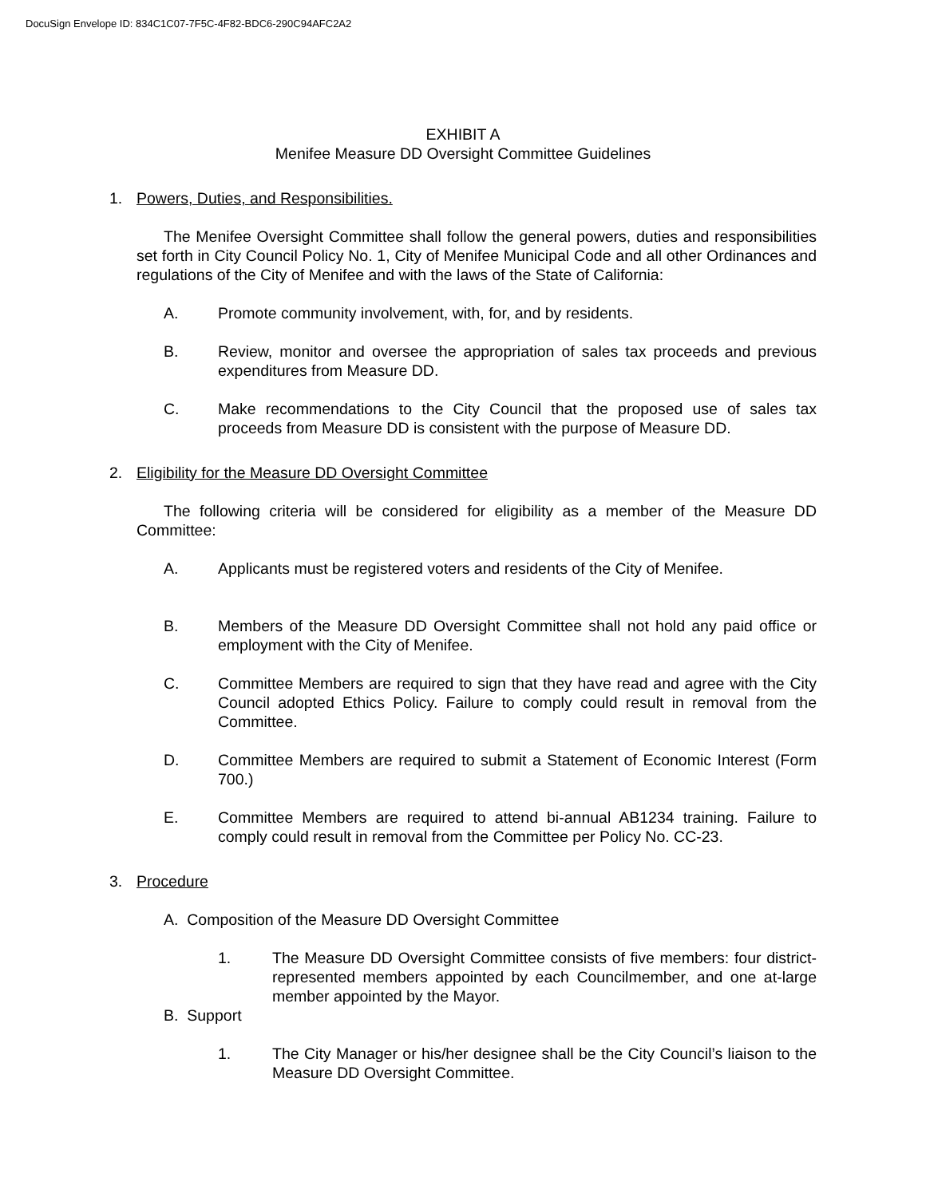DocuSign Envelope ID: 834C1C07-7F5C-4F82-BDC6-290C94AFC2A2
EXHIBIT A
Menifee Measure DD Oversight Committee Guidelines
1. Powers, Duties, and Responsibilities.
The Menifee Oversight Committee shall follow the general powers, duties and responsibilities set forth in City Council Policy No. 1, City of Menifee Municipal Code and all other Ordinances and regulations of the City of Menifee and with the laws of the State of California:
A. Promote community involvement, with, for, and by residents.
B. Review, monitor and oversee the appropriation of sales tax proceeds and previous expenditures from Measure DD.
C. Make recommendations to the City Council that the proposed use of sales tax proceeds from Measure DD is consistent with the purpose of Measure DD.
2. Eligibility for the Measure DD Oversight Committee
The following criteria will be considered for eligibility as a member of the Measure DD Committee:
A. Applicants must be registered voters and residents of the City of Menifee.
B. Members of the Measure DD Oversight Committee shall not hold any paid office or employment with the City of Menifee.
C. Committee Members are required to sign that they have read and agree with the City Council adopted Ethics Policy. Failure to comply could result in removal from the Committee.
D. Committee Members are required to submit a Statement of Economic Interest (Form 700.)
E. Committee Members are required to attend bi-annual AB1234 training. Failure to comply could result in removal from the Committee per Policy No. CC-23.
3. Procedure
A. Composition of the Measure DD Oversight Committee
1. The Measure DD Oversight Committee consists of five members: four district-represented members appointed by each Councilmember, and one at-large member appointed by the Mayor.
B. Support
1. The City Manager or his/her designee shall be the City Council’s liaison to the Measure DD Oversight Committee.